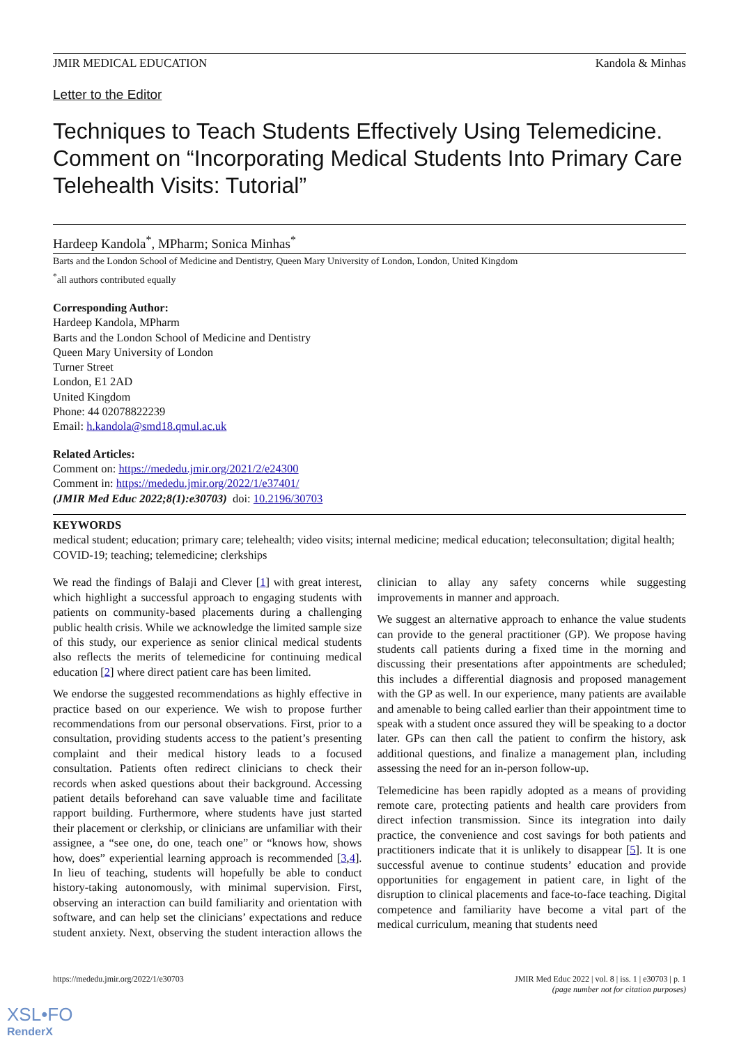JMIR MEDICAL EDUCATION Kandola & Minhas
Letter to the Editor
Techniques to Teach Students Effectively Using Telemedicine. Comment on “Incorporating Medical Students Into Primary Care Telehealth Visits: Tutorial”
Hardeep Kandola<sup>*</sup>, MPharm; Sonica Minhas<sup>*</sup>
Barts and the London School of Medicine and Dentistry, Queen Mary University of London, London, United Kingdom
<sup>*</sup> all authors contributed equally
Corresponding Author:
Hardeep Kandola, MPharm
Barts and the London School of Medicine and Dentistry
Queen Mary University of London
Turner Street
London, E1 2AD
United Kingdom
Phone: 44 02078822239
Email: h.kandola@smd18.qmul.ac.uk
Related Articles:
Comment on: https://mededu.jmir.org/2021/2/e24300
Comment in: https://mededu.jmir.org/2022/1/e37401/
(JMIR Med Educ 2022;8(1):e30703) doi: 10.2196/30703
KEYWORDS
medical student; education; primary care; telehealth; video visits; internal medicine; medical education; teleconsultation; digital health; COVID-19; teaching; telemedicine; clerkships
We read the findings of Balaji and Clever [1] with great interest, which highlight a successful approach to engaging students with patients on community-based placements during a challenging public health crisis. While we acknowledge the limited sample size of this study, our experience as senior clinical medical students also reflects the merits of telemedicine for continuing medical education [2] where direct patient care has been limited.
We endorse the suggested recommendations as highly effective in practice based on our experience. We wish to propose further recommendations from our personal observations. First, prior to a consultation, providing students access to the patient’s presenting complaint and their medical history leads to a focused consultation. Patients often redirect clinicians to check their records when asked questions about their background. Accessing patient details beforehand can save valuable time and facilitate rapport building. Furthermore, where students have just started their placement or clerkship, or clinicians are unfamiliar with their assignee, a “see one, do one, teach one” or “knows how, shows how, does” experiential learning approach is recommended [3,4]. In lieu of teaching, students will hopefully be able to conduct history-taking autonomously, with minimal supervision. First, observing an interaction can build familiarity and orientation with software, and can help set the clinicians’ expectations and reduce student anxiety. Next, observing the student interaction allows the clinician to allay any safety concerns while suggesting improvements in manner and approach.
We suggest an alternative approach to enhance the value students can provide to the general practitioner (GP). We propose having students call patients during a fixed time in the morning and discussing their presentations after appointments are scheduled; this includes a differential diagnosis and proposed management with the GP as well. In our experience, many patients are available and amenable to being called earlier than their appointment time to speak with a student once assured they will be speaking to a doctor later. GPs can then call the patient to confirm the history, ask additional questions, and finalize a management plan, including assessing the need for an in-person follow-up.
Telemedicine has been rapidly adopted as a means of providing remote care, protecting patients and health care providers from direct infection transmission. Since its integration into daily practice, the convenience and cost savings for both patients and practitioners indicate that it is unlikely to disappear [5]. It is one successful avenue to continue students’ education and provide opportunities for engagement in patient care, in light of the disruption to clinical placements and face-to-face teaching. Digital competence and familiarity have become a vital part of the medical curriculum, meaning that students need
https://mededu.jmir.org/2022/1/e30703 JMIR Med Educ 2022 | vol. 8 | iss. 1 | e30703 | p. 1
(page number not for citation purposes)
XSL•FO
RenderX